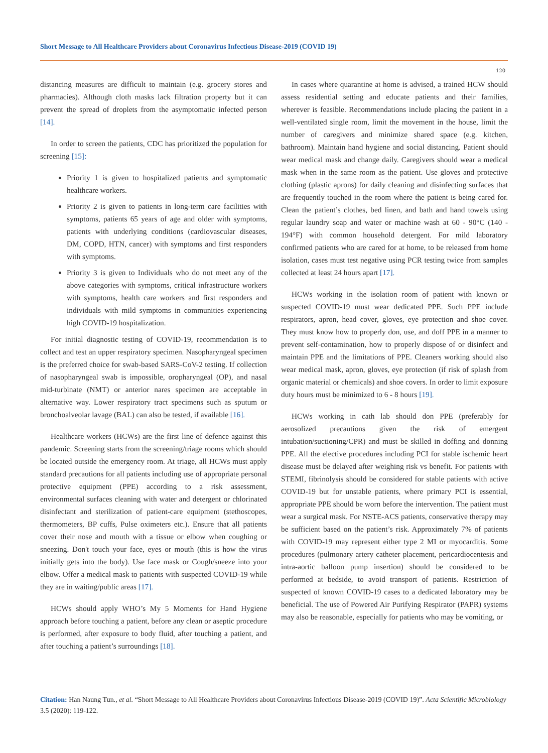Short Message to All Healthcare Providers about Coronavirus Infectious Disease-2019 (COVID 19)
120
distancing measures are difficult to maintain (e.g. grocery stores and pharmacies). Although cloth masks lack filtration property but it can prevent the spread of droplets from the asymptomatic infected person [14].
In order to screen the patients, CDC has prioritized the population for screening [15]:
Priority 1 is given to hospitalized patients and symptomatic healthcare workers.
Priority 2 is given to patients in long-term care facilities with symptoms, patients 65 years of age and older with symptoms, patients with underlying conditions (cardiovascular diseases, DM, COPD, HTN, cancer) with symptoms and first responders with symptoms.
Priority 3 is given to Individuals who do not meet any of the above categories with symptoms, critical infrastructure workers with symptoms, health care workers and first responders and individuals with mild symptoms in communities experiencing high COVID-19 hospitalization.
For initial diagnostic testing of COVID-19, recommendation is to collect and test an upper respiratory specimen. Nasopharyngeal specimen is the preferred choice for swab-based SARS-CoV-2 testing. If collection of nasopharyngeal swab is impossible, oropharyngeal (OP), and nasal mid-turbinate (NMT) or anterior nares specimen are acceptable in alternative way. Lower respiratory tract specimens such as sputum or bronchoalveolar lavage (BAL) can also be tested, if available [16].
Healthcare workers (HCWs) are the first line of defence against this pandemic. Screening starts from the screening/triage rooms which should be located outside the emergency room. At triage, all HCWs must apply standard precautions for all patients including use of appropriate personal protective equipment (PPE) according to a risk assessment, environmental surfaces cleaning with water and detergent or chlorinated disinfectant and sterilization of patient-care equipment (stethoscopes, thermometers, BP cuffs, Pulse oximeters etc.). Ensure that all patients cover their nose and mouth with a tissue or elbow when coughing or sneezing. Don't touch your face, eyes or mouth (this is how the virus initially gets into the body). Use face mask or Cough/sneeze into your elbow. Offer a medical mask to patients with suspected COVID-19 while they are in waiting/public areas [17].
HCWs should apply WHO’s My 5 Moments for Hand Hygiene approach before touching a patient, before any clean or aseptic procedure is performed, after exposure to body fluid, after touching a patient, and after touching a patient’s surroundings [18].
In cases where quarantine at home is advised, a trained HCW should assess residential setting and educate patients and their families, wherever is feasible. Recommendations include placing the patient in a well-ventilated single room, limit the movement in the house, limit the number of caregivers and minimize shared space (e.g. kitchen, bathroom). Maintain hand hygiene and social distancing. Patient should wear medical mask and change daily. Caregivers should wear a medical mask when in the same room as the patient. Use gloves and protective clothing (plastic aprons) for daily cleaning and disinfecting surfaces that are frequently touched in the room where the patient is being cared for. Clean the patient’s clothes, bed linen, and bath and hand towels using regular laundry soap and water or machine wash at 60 - 90°C (140 - 194°F) with common household detergent. For mild laboratory confirmed patients who are cared for at home, to be released from home isolation, cases must test negative using PCR testing twice from samples collected at least 24 hours apart [17].
HCWs working in the isolation room of patient with known or suspected COVID-19 must wear dedicated PPE. Such PPE include respirators, apron, head cover, gloves, eye protection and shoe cover. They must know how to properly don, use, and doff PPE in a manner to prevent self-contamination, how to properly dispose of or disinfect and maintain PPE and the limitations of PPE. Cleaners working should also wear medical mask, apron, gloves, eye protection (if risk of splash from organic material or chemicals) and shoe covers. In order to limit exposure duty hours must be minimized to 6 - 8 hours [19].
HCWs working in cath lab should don PPE (preferably for aerosolized precautions given the risk of emergent intubation/suctioning/CPR) and must be skilled in doffing and donning PPE. All the elective procedures including PCI for stable ischemic heart disease must be delayed after weighing risk vs benefit. For patients with STEMI, fibrinolysis should be considered for stable patients with active COVID-19 but for unstable patients, where primary PCI is essential, appropriate PPE should be worn before the intervention. The patient must wear a surgical mask. For NSTE-ACS patients, conservative therapy may be sufficient based on the patient’s risk. Approximately 7% of patients with COVID-19 may represent either type 2 MI or myocarditis. Some procedures (pulmonary artery catheter placement, pericardiocentesis and intra-aortic balloon pump insertion) should be considered to be performed at bedside, to avoid transport of patients. Restriction of suspected of known COVID-19 cases to a dedicated laboratory may be beneficial. The use of Powered Air Purifying Respirator (PAPR) systems may also be reasonable, especially for patients who may be vomiting, or
Citation: Han Naung Tun., et al. “Short Message to All Healthcare Providers about Coronavirus Infectious Disease-2019 (COVID 19)”. Acta Scientific Microbiology 3.5 (2020): 119-122.